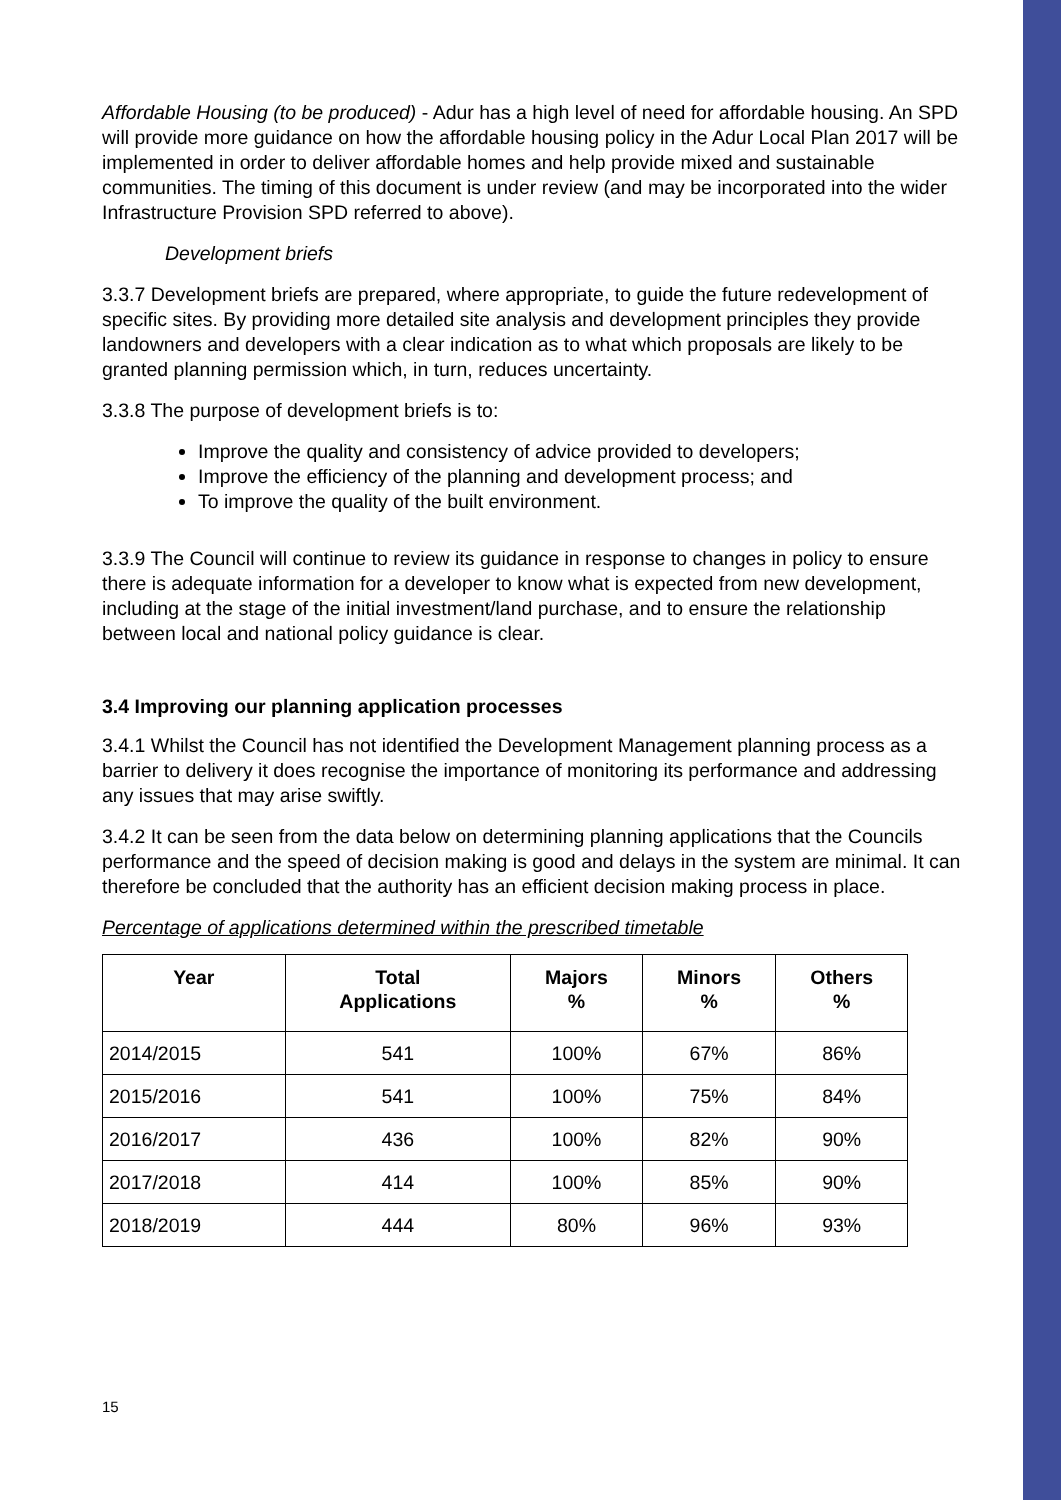Affordable Housing (to be produced) - Adur has a high level of need for affordable housing. An SPD will provide more guidance on how the affordable housing policy in the Adur Local Plan 2017 will be implemented in order to deliver affordable homes and help provide mixed and sustainable communities. The timing of this document is under review (and may be incorporated into the wider Infrastructure Provision SPD referred to above).
Development briefs
3.3.7 Development briefs are prepared, where appropriate, to guide the future redevelopment of specific sites. By providing more detailed site analysis and development principles they provide landowners and developers with a clear indication as to what which proposals are likely to be granted planning permission which, in turn, reduces uncertainty.
3.3.8 The purpose of development briefs is to:
Improve the quality and consistency of advice provided to developers;
Improve the efficiency of the planning and development process; and
To improve the quality of the built environment.
3.3.9 The Council will continue to review its guidance in response to changes in policy to ensure there is adequate information for a developer to know what is expected from new development, including at the stage of the initial investment/land purchase, and to ensure the relationship between local and national policy guidance is clear.
3.4 Improving our planning application processes
3.4.1 Whilst the Council has not identified the Development Management planning process as a barrier to delivery it does recognise the importance of monitoring its performance and addressing any issues that may arise swiftly.
3.4.2 It can be seen from the data below on determining planning applications that the Councils performance and the speed of decision making is good and delays in the system are minimal. It can therefore be concluded that the authority has an efficient decision making process in place.
Percentage of applications determined within the prescribed timetable
| Year | Total Applications | Majors % | Minors % | Others % |
| --- | --- | --- | --- | --- |
| 2014/2015 | 541 | 100% | 67% | 86% |
| 2015/2016 | 541 | 100% | 75% | 84% |
| 2016/2017 | 436 | 100% | 82% | 90% |
| 2017/2018 | 414 | 100% | 85% | 90% |
| 2018/2019 | 444 | 80% | 96% | 93% |
15